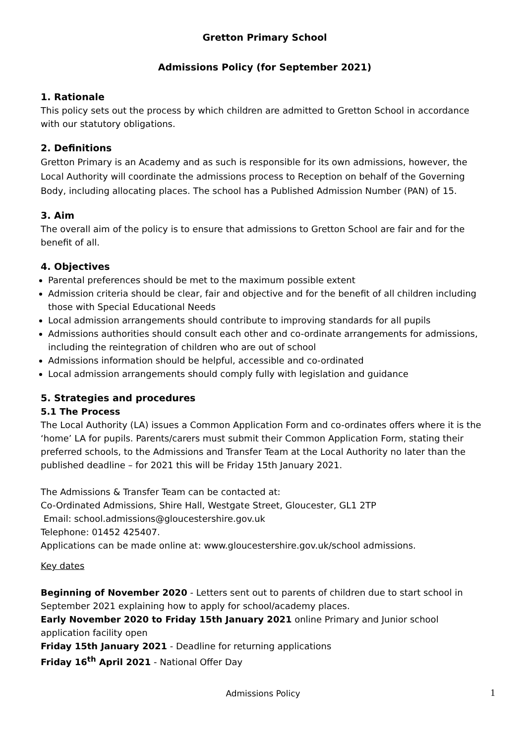Gretton Primary School
Admissions Policy (for September 2021)
1. Rationale
This policy sets out the process by which children are admitted to Gretton School in accordance with our statutory obligations.
2. Definitions
Gretton Primary is an Academy and as such is responsible for its own admissions, however, the Local Authority will coordinate the admissions process to Reception on behalf of the Governing Body, including allocating places. The school has a Published Admission Number (PAN) of 15.
3. Aim
The overall aim of the policy is to ensure that admissions to Gretton School are fair and for the benefit of all.
4. Objectives
Parental preferences should be met to the maximum possible extent
Admission criteria should be clear, fair and objective and for the benefit of all children including those with Special Educational Needs
Local admission arrangements should contribute to improving standards for all pupils
Admissions authorities should consult each other and co-ordinate arrangements for admissions, including the reintegration of children who are out of school
Admissions information should be helpful, accessible and co-ordinated
Local admission arrangements should comply fully with legislation and guidance
5. Strategies and procedures
5.1 The Process
The Local Authority (LA) issues a Common Application Form and co-ordinates offers where it is the ‘home’ LA for pupils. Parents/carers must submit their Common Application Form, stating their preferred schools, to the Admissions and Transfer Team at the Local Authority no later than the published deadline – for 2021 this will be Friday 15th January 2021.
The Admissions & Transfer Team can be contacted at:
Co-Ordinated Admissions, Shire Hall, Westgate Street, Gloucester, GL1 2TP
Email: school.admissions@gloucestershire.gov.uk
Telephone: 01452 425407.
Applications can be made online at: www.gloucestershire.gov.uk/school admissions.
Key dates
Beginning of November 2020 - Letters sent out to parents of children due to start school in September 2021 explaining how to apply for school/academy places.
Early November 2020 to Friday 15th January 2021 online Primary and Junior school application facility open
Friday 15th January 2021 - Deadline for returning applications
Friday 16<sup>th</sup> April 2021 - National Offer Day
Admissions Policy 1